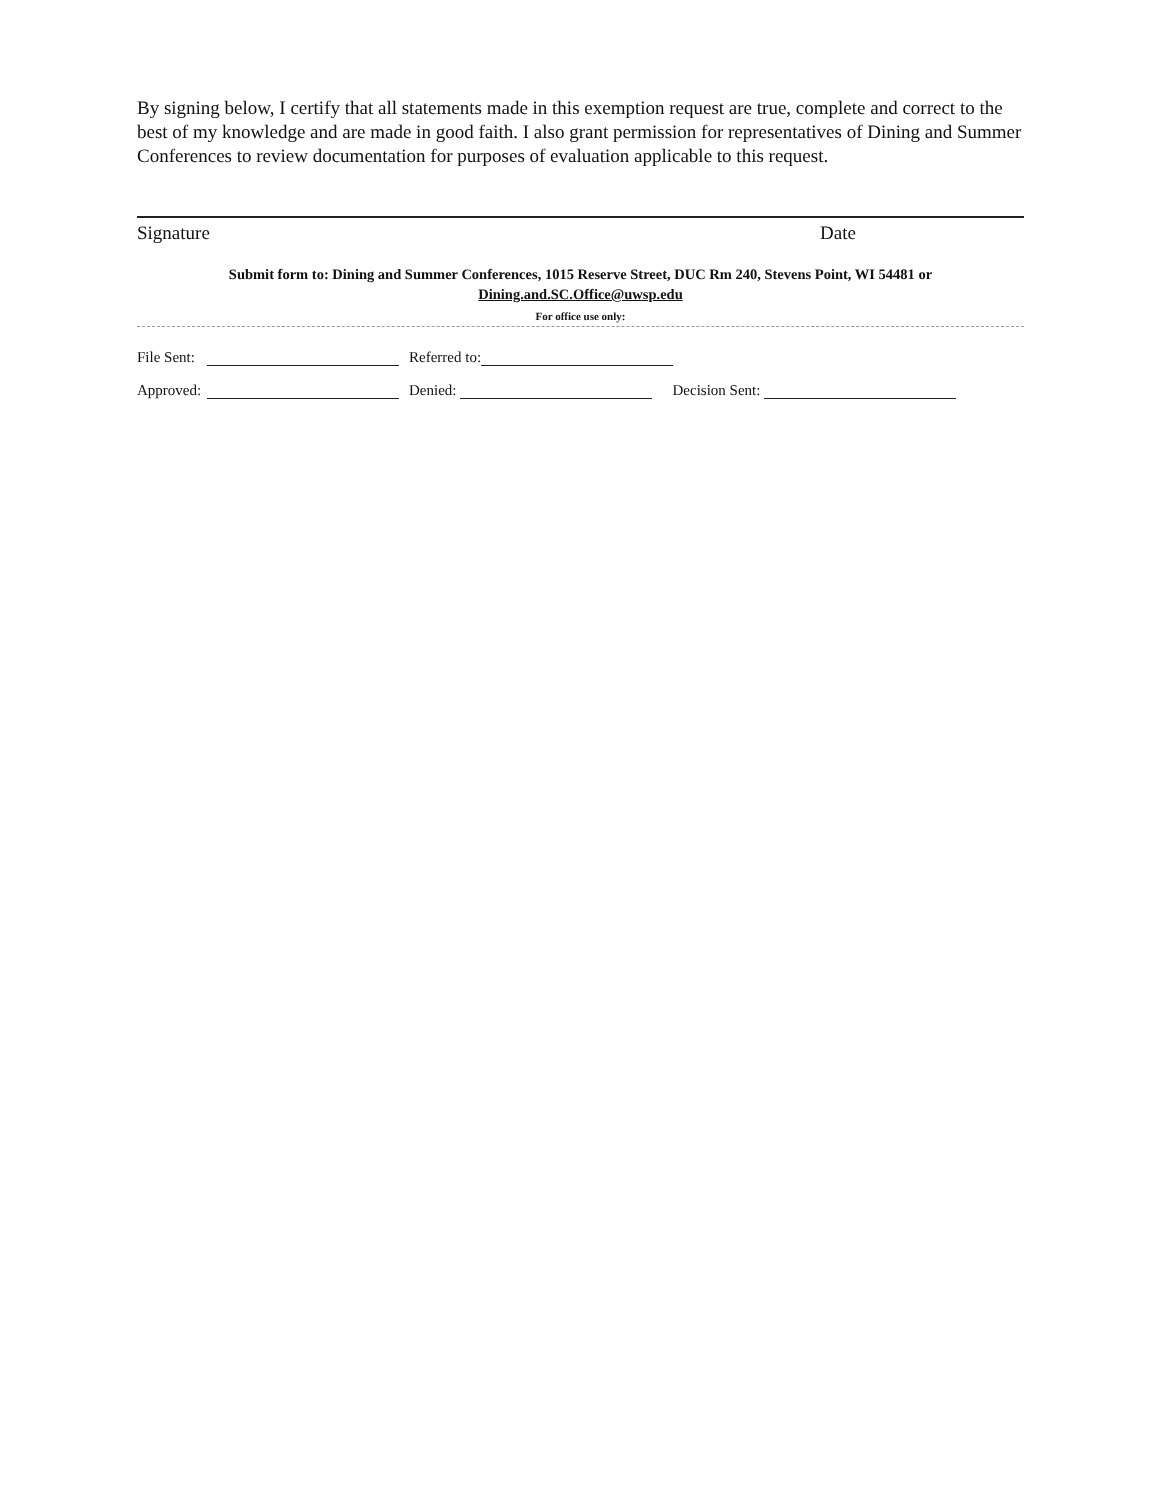By signing below, I certify that all statements made in this exemption request are true, complete and correct to the best of my knowledge and are made in good faith. I also grant permission for representatives of Dining and Summer Conferences to review documentation for purposes of evaluation applicable to this request.
Signature Date
Submit form to: Dining and Summer Conferences, 1015 Reserve Street, DUC Rm 240, Stevens Point, WI 54481 or
Dining.and.SC.Office@uwsp.edu
For office use only:
File Sent: Referred to:
Approved: Denied: Decision Sent: